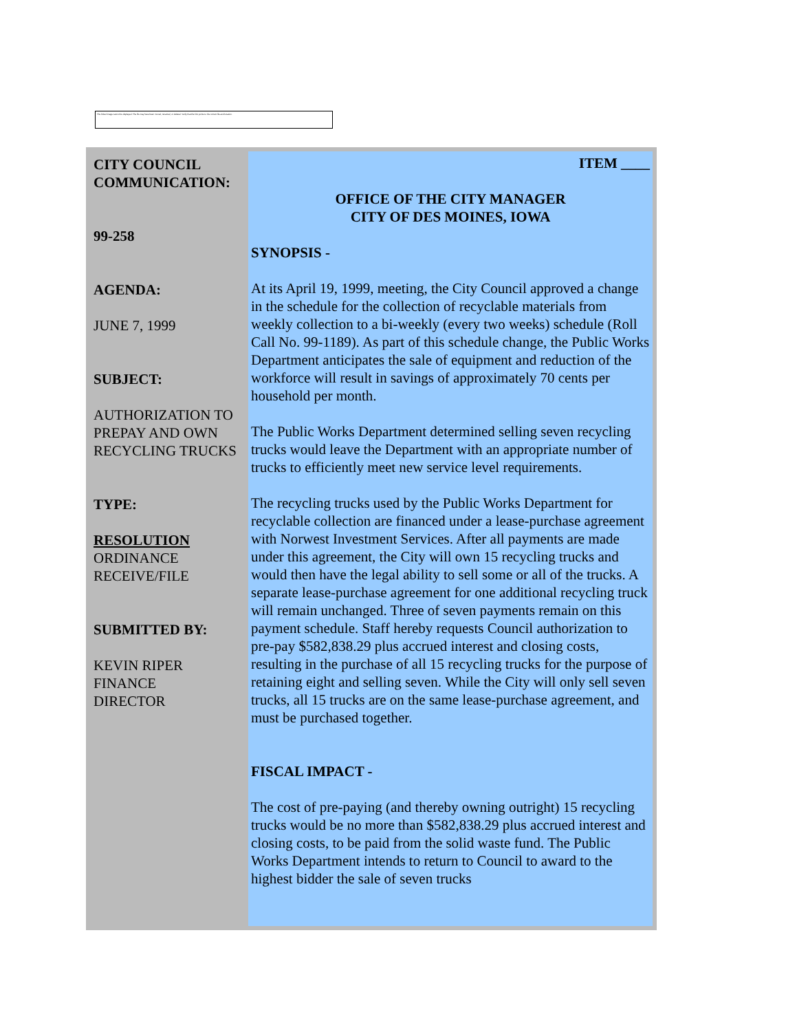The linked image cannot be displayed. The file may have been moved, renamed, or deleted. Verify that the link points to the correct file and location.
CITY COUNCIL
COMMUNICATION:
99-258
AGENDA:
JUNE 7, 1999
SUBJECT:
AUTHORIZATION TO PREPAY AND OWN RECYCLING TRUCKS
TYPE:
RESOLUTION
ORDINANCE
RECEIVE/FILE
SUBMITTED BY:
KEVIN RIPER
FINANCE
DIRECTOR
ITEM ____
OFFICE OF THE CITY MANAGER
CITY OF DES MOINES, IOWA
SYNOPSIS -
At its April 19, 1999, meeting, the City Council approved a change in the schedule for the collection of recyclable materials from weekly collection to a bi-weekly (every two weeks) schedule (Roll Call No. 99-1189). As part of this schedule change, the Public Works Department anticipates the sale of equipment and reduction of the workforce will result in savings of approximately 70 cents per household per month.
The Public Works Department determined selling seven recycling trucks would leave the Department with an appropriate number of trucks to efficiently meet new service level requirements.
The recycling trucks used by the Public Works Department for recyclable collection are financed under a lease-purchase agreement with Norwest Investment Services. After all payments are made under this agreement, the City will own 15 recycling trucks and would then have the legal ability to sell some or all of the trucks. A separate lease-purchase agreement for one additional recycling truck will remain unchanged. Three of seven payments remain on this payment schedule. Staff hereby requests Council authorization to pre-pay $582,838.29 plus accrued interest and closing costs, resulting in the purchase of all 15 recycling trucks for the purpose of retaining eight and selling seven. While the City will only sell seven trucks, all 15 trucks are on the same lease-purchase agreement, and must be purchased together.
FISCAL IMPACT -
The cost of pre-paying (and thereby owning outright) 15 recycling trucks would be no more than $582,838.29 plus accrued interest and closing costs, to be paid from the solid waste fund. The Public Works Department intends to return to Council to award to the highest bidder the sale of seven trucks